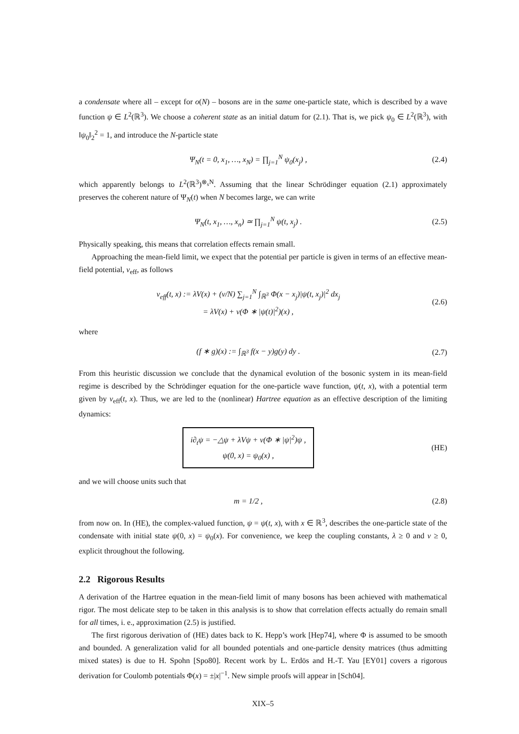a condensate where all – except for o(N) – bosons are in the same one-particle state, which is described by a wave function ψ ∈ L<sup>2</sup>(ℝ<sup>3</sup>). We choose a coherent state as an initial datum for (2.1). That is, we pick ψ<sub>0</sub> ∈ L<sup>2</sup>(ℝ<sup>3</sup>), with ‖ψ<sub>0</sub>‖<sub>2</sub><sup>2</sup> = 1, and introduce the N-particle state
Ψ<sub>N</sub>(t = 0, x<sub>1</sub>, …, x<sub>N</sub>) = ∏<sub>j=1</sub><sup>N</sup> ψ<sub>0</sub>(x<sub>j</sub>) ,
(2.4)
which apparently belongs to L<sup>2</sup>(ℝ<sup>3</sup>)<sup>⊗<sub>s</sub>N</sup>. Assuming that the linear Schrödinger equation (2.1) approximately preserves the coherent nature of Ψ<sub>N</sub>(t) when N becomes large, we can write
Ψ<sub>N</sub>(t, x<sub>1</sub>, …, x<sub>n</sub>) ≃ ∏<sub>j=1</sub><sup>N</sup> ψ(t, x<sub>j</sub>) .
(2.5)
Physically speaking, this means that correlation effects remain small.
Approaching the mean-field limit, we expect that the potential per particle is given in terms of an effective mean-field potential, v<sub>eff</sub>, as follows
v<sub>eff</sub>(t, x) := λV(x) + (ν/N) ∑<sub>j=1</sub><sup>N</sup> ∫<sub>ℝ<sup>3</sup></sub> Φ(x − x<sub>j</sub>)|ψ(t, x<sub>j</sub>)|<sup>2</sup> dx<sub>j</sub>
= λV(x) + ν(Φ ∗ |ψ(t)|<sup>2</sup>)(x) ,
(2.6)
where
(f ∗ g)(x) := ∫<sub>ℝ<sup>3</sup></sub> f(x − y)g(y) dy .
(2.7)
From this heuristic discussion we conclude that the dynamical evolution of the bosonic system in its mean-field regime is described by the Schrödinger equation for the one-particle wave function, ψ(t, x), with a potential term given by v<sub>eff</sub>(t, x). Thus, we are led to the (nonlinear) Hartree equation as an effective description of the limiting dynamics:
i∂<sub>t</sub>ψ = −△ψ + λVψ + ν(Φ ∗ |ψ|<sup>2</sup>)ψ ,
ψ(0, x) = ψ<sub>0</sub>(x) ,
(HE)
and we will choose units such that
m = 1/2 , (2.8)
from now on. In (HE), the complex-valued function, ψ = ψ(t, x), with x ∈ ℝ<sup>3</sup>, describes the one-particle state of the condensate with initial state ψ(0, x) = ψ<sub>0</sub>(x). For convenience, we keep the coupling constants, λ ≥ 0 and ν ≥ 0, explicit throughout the following.
2.2 Rigorous Results
A derivation of the Hartree equation in the mean-field limit of many bosons has been achieved with mathematical rigor. The most delicate step to be taken in this analysis is to show that correlation effects actually do remain small for all times, i. e., approximation (2.5) is justified.
The first rigorous derivation of (HE) dates back to K. Hepp’s work [Hep74], where Φ is assumed to be smooth and bounded. A generalization valid for all bounded potentials and one-particle density matrices (thus admitting mixed states) is due to H. Spohn [Spo80]. Recent work by L. Erdös and H.-T. Yau [EY01] covers a rigorous derivation for Coulomb potentials Φ(x) = ±|x|<sup>−1</sup>. New simple proofs will appear in [Sch04].
XIX–5